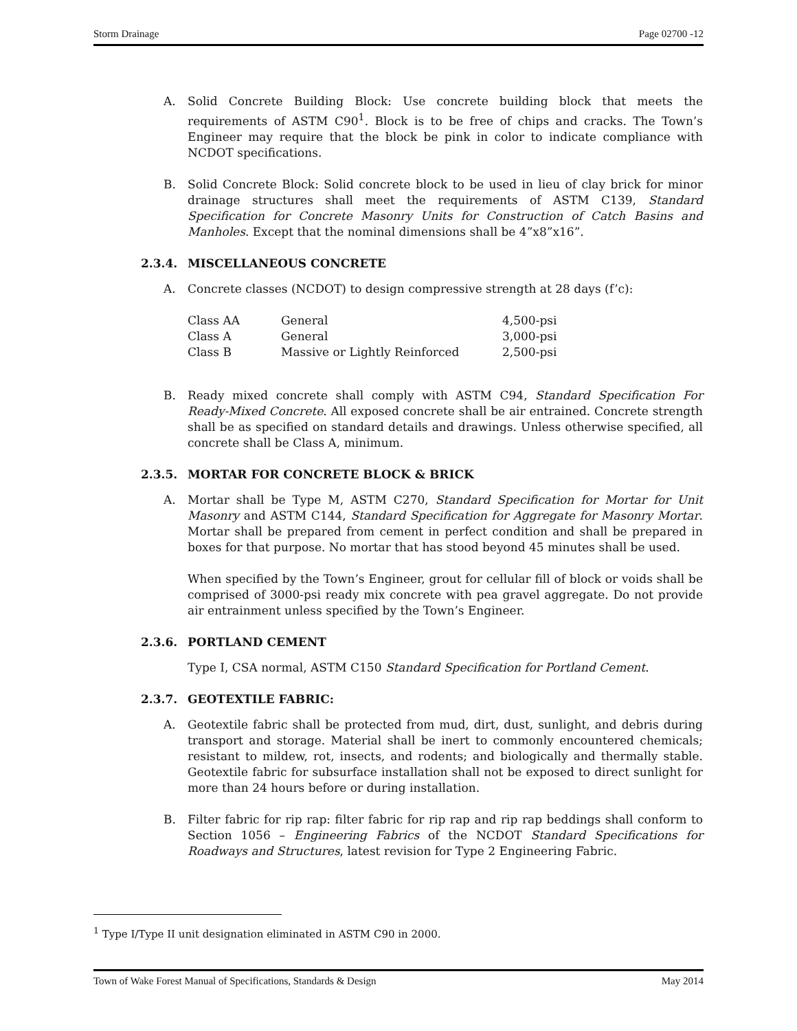Storm Drainage Page 02700 -12
A. Solid Concrete Building Block: Use concrete building block that meets the requirements of ASTM C90<sup>1</sup>. Block is to be free of chips and cracks. The Town’s Engineer may require that the block be pink in color to indicate compliance with NCDOT specifications.
B. Solid Concrete Block: Solid concrete block to be used in lieu of clay brick for minor drainage structures shall meet the requirements of ASTM C139, Standard Specification for Concrete Masonry Units for Construction of Catch Basins and Manholes. Except that the nominal dimensions shall be 4”x8”x16”.
2.3.4. MISCELLANEOUS CONCRETE
A. Concrete classes (NCDOT) to design compressive strength at 28 days (f’c):
| Class AA | General | 4,500-psi |
| Class A | General | 3,000-psi |
| Class B | Massive or Lightly Reinforced | 2,500-psi |
B. Ready mixed concrete shall comply with ASTM C94, Standard Specification For Ready-Mixed Concrete. All exposed concrete shall be air entrained. Concrete strength shall be as specified on standard details and drawings. Unless otherwise specified, all concrete shall be Class A, minimum.
2.3.5. MORTAR FOR CONCRETE BLOCK & BRICK
A. Mortar shall be Type M, ASTM C270, Standard Specification for Mortar for Unit Masonry and ASTM C144, Standard Specification for Aggregate for Masonry Mortar. Mortar shall be prepared from cement in perfect condition and shall be prepared in boxes for that purpose. No mortar that has stood beyond 45 minutes shall be used.
When specified by the Town’s Engineer, grout for cellular fill of block or voids shall be comprised of 3000-psi ready mix concrete with pea gravel aggregate. Do not provide air entrainment unless specified by the Town’s Engineer.
2.3.6. PORTLAND CEMENT
Type I, CSA normal, ASTM C150 Standard Specification for Portland Cement.
2.3.7. GEOTEXTILE FABRIC:
A. Geotextile fabric shall be protected from mud, dirt, dust, sunlight, and debris during transport and storage. Material shall be inert to commonly encountered chemicals; resistant to mildew, rot, insects, and rodents; and biologically and thermally stable. Geotextile fabric for subsurface installation shall not be exposed to direct sunlight for more than 24 hours before or during installation.
B. Filter fabric for rip rap: filter fabric for rip rap and rip rap beddings shall conform to Section 1056 – Engineering Fabrics of the NCDOT Standard Specifications for Roadways and Structures, latest revision for Type 2 Engineering Fabric.
<sup>1</sup> Type I/Type II unit designation eliminated in ASTM C90 in 2000.
Town of Wake Forest Manual of Specifications, Standards & Design May 2014